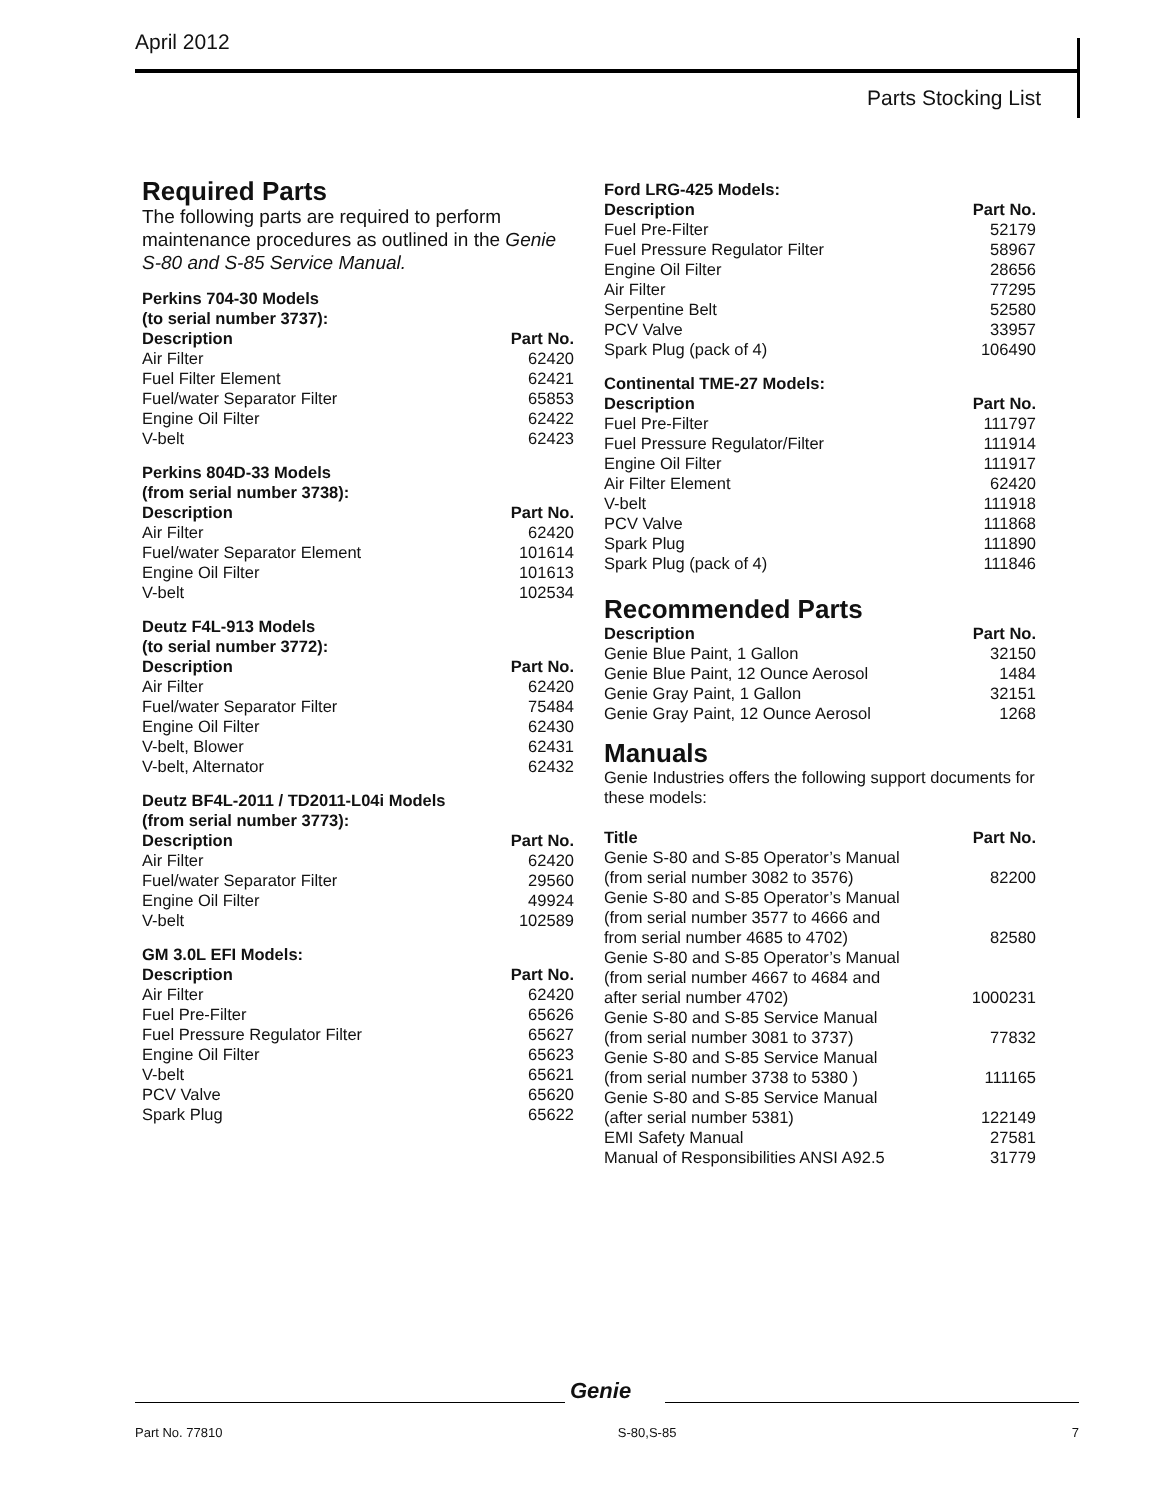April 2012
Parts Stocking List
Required Parts
The following parts are required to perform maintenance procedures as outlined in the Genie S-80 and S-85 Service Manual.
Perkins 704-30 Models
(to serial number 3737):
| Description | Part No. |
| --- | --- |
| Air Filter | 62420 |
| Fuel Filter Element | 62421 |
| Fuel/water Separator Filter | 65853 |
| Engine Oil Filter | 62422 |
| V-belt | 62423 |
Perkins 804D-33 Models
(from serial number 3738):
| Description | Part No. |
| --- | --- |
| Air Filter | 62420 |
| Fuel/water Separator Element | 101614 |
| Engine Oil Filter | 101613 |
| V-belt | 102534 |
Deutz F4L-913 Models
(to serial number 3772):
| Description | Part No. |
| --- | --- |
| Air Filter | 62420 |
| Fuel/water Separator Filter | 75484 |
| Engine Oil Filter | 62430 |
| V-belt, Blower | 62431 |
| V-belt, Alternator | 62432 |
Deutz BF4L-2011 / TD2011-L04i Models
(from serial number 3773):
| Description | Part No. |
| --- | --- |
| Air Filter | 62420 |
| Fuel/water Separator Filter | 29560 |
| Engine Oil Filter | 49924 |
| V-belt | 102589 |
GM 3.0L EFI Models:
| Description | Part No. |
| --- | --- |
| Air Filter | 62420 |
| Fuel Pre-Filter | 65626 |
| Fuel Pressure Regulator Filter | 65627 |
| Engine Oil Filter | 65623 |
| V-belt | 65621 |
| PCV Valve | 65620 |
| Spark Plug | 65622 |
Ford LRG-425 Models:
| Description | Part No. |
| --- | --- |
| Fuel Pre-Filter | 52179 |
| Fuel Pressure Regulator Filter | 58967 |
| Engine Oil Filter | 28656 |
| Air Filter | 77295 |
| Serpentine Belt | 52580 |
| PCV Valve | 33957 |
| Spark Plug (pack of 4) | 106490 |
Continental TME-27 Models:
| Description | Part No. |
| --- | --- |
| Fuel Pre-Filter | 111797 |
| Fuel Pressure Regulator/Filter | 111914 |
| Engine Oil Filter | 111917 |
| Air Filter Element | 62420 |
| V-belt | 111918 |
| PCV Valve | 111868 |
| Spark Plug | 111890 |
| Spark Plug (pack of 4) | 111846 |
Recommended Parts
| Description | Part No. |
| --- | --- |
| Genie Blue Paint, 1 Gallon | 32150 |
| Genie Blue Paint, 12 Ounce Aerosol | 1484 |
| Genie Gray Paint, 1 Gallon | 32151 |
| Genie Gray Paint, 12 Ounce Aerosol | 1268 |
Manuals
Genie Industries offers the following support documents for these models:
| Title | Part No. |
| --- | --- |
| Genie S-80 and S-85 Operator’s Manual (from serial number 3082 to 3576) | 82200 |
| Genie S-80 and S-85 Operator’s Manual (from serial number 3577 to 4666 and from serial number 4685 to 4702) | 82580 |
| Genie S-80 and S-85 Operator’s Manual (from serial number 4667 to 4684 and after serial number 4702) | 1000231 |
| Genie S-80 and S-85 Service Manual (from serial number 3081 to 3737) | 77832 |
| Genie S-80 and S-85 Service Manual (from serial number 3738 to 5380 ) | 111165 |
| Genie S-80 and S-85 Service Manual (after serial number 5381) | 122149 |
| EMI Safety Manual | 27581 |
| Manual of Responsibilities ANSI A92.5 | 31779 |
Genie
Part No. 77810 S-80,S-85 7